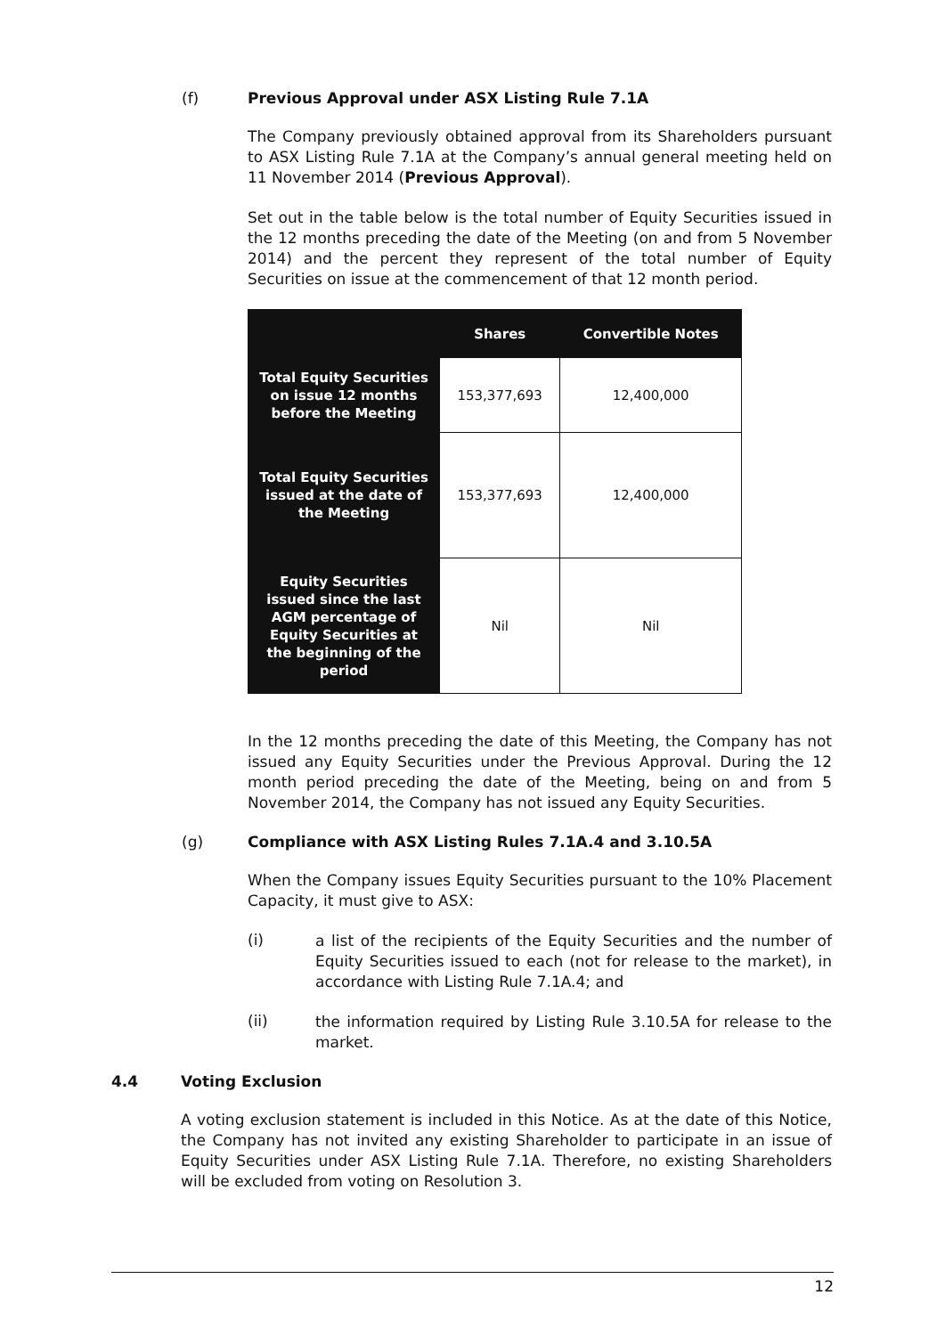(f) Previous Approval under ASX Listing Rule 7.1A
The Company previously obtained approval from its Shareholders pursuant to ASX Listing Rule 7.1A at the Company’s annual general meeting held on 11 November 2014 (Previous Approval).
Set out in the table below is the total number of Equity Securities issued in the 12 months preceding the date of the Meeting (on and from 5 November 2014) and the percent they represent of the total number of Equity Securities on issue at the commencement of that 12 month period.
| | Shares | Convertible Notes |
| --- | --- | --- |
| Total Equity Securities on issue 12 months before the Meeting | 153,377,693 | 12,400,000 |
| Total Equity Securities issued at the date of the Meeting | 153,377,693 | 12,400,000 |
| Equity Securities issued since the last AGM percentage of Equity Securities at the beginning of the period | Nil | Nil |
In the 12 months preceding the date of this Meeting, the Company has not issued any Equity Securities under the Previous Approval. During the 12 month period preceding the date of the Meeting, being on and from 5 November 2014, the Company has not issued any Equity Securities.
(g) Compliance with ASX Listing Rules 7.1A.4 and 3.10.5A
When the Company issues Equity Securities pursuant to the 10% Placement Capacity, it must give to ASX:
(i)
a list of the recipients of the Equity Securities and the number of Equity Securities issued to each (not for release to the market), in accordance with Listing Rule 7.1A.4; and
(ii)
the information required by Listing Rule 3.10.5A for release to the market.
4.4 Voting Exclusion
A voting exclusion statement is included in this Notice. As at the date of this Notice, the Company has not invited any existing Shareholder to participate in an issue of Equity Securities under ASX Listing Rule 7.1A. Therefore, no existing Shareholders will be excluded from voting on Resolution 3.
12